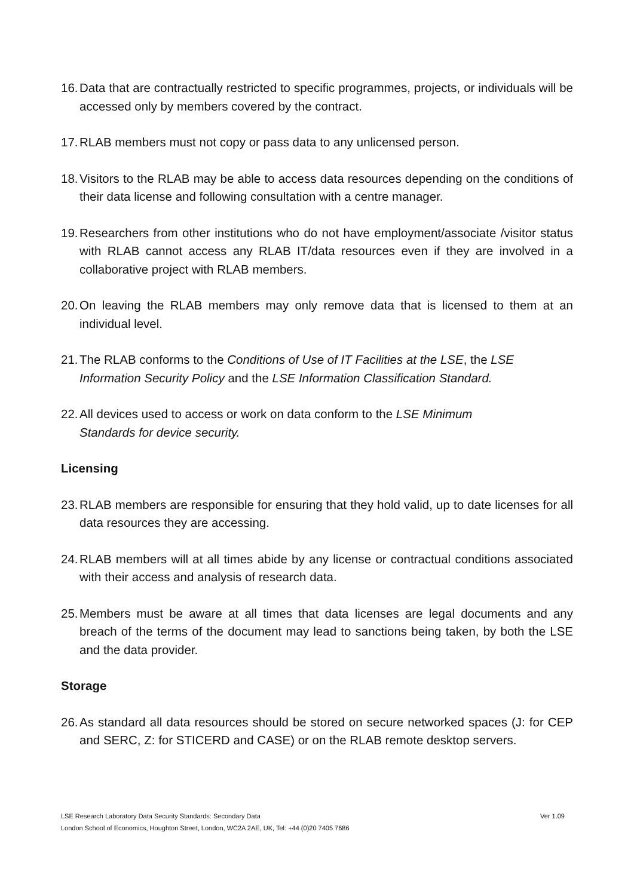16. Data that are contractually restricted to specific programmes, projects, or individuals will be accessed only by members covered by the contract.
17. RLAB members must not copy or pass data to any unlicensed person.
18. Visitors to the RLAB may be able to access data resources depending on the conditions of their data license and following consultation with a centre manager.
19. Researchers from other institutions who do not have employment/associate /visitor status with RLAB cannot access any RLAB IT/data resources even if they are involved in a collaborative project with RLAB members.
20. On leaving the RLAB members may only remove data that is licensed to them at an individual level.
21. The RLAB conforms to the Conditions of Use of IT Facilities at the LSE, the LSE Information Security Policy and the LSE Information Classification Standard.
22. All devices used to access or work on data conform to the LSE Minimum
Standards for device security.
Licensing
23. RLAB members are responsible for ensuring that they hold valid, up to date licenses for all data resources they are accessing.
24. RLAB members will at all times abide by any license or contractual conditions associated with their access and analysis of research data.
25. Members must be aware at all times that data licenses are legal documents and any breach of the terms of the document may lead to sanctions being taken, by both the LSE and the data provider.
Storage
26. As standard all data resources should be stored on secure networked spaces (J: for CEP and SERC, Z: for STICERD and CASE) or on the RLAB remote desktop servers.
LSE Research Laboratory Data Security Standards: Secondary Data Ver 1.09
London School of Economics, Houghton Street, London, WC2A 2AE, UK, Tel: +44 (0)20 7405 7686